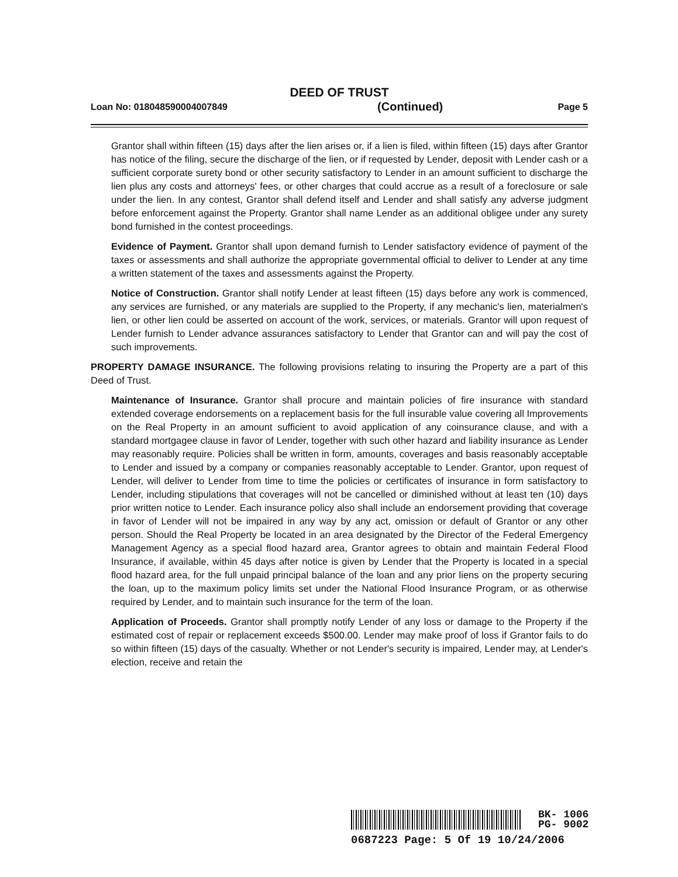DEED OF TRUST
Loan No: 018048590004007849 (Continued) Page 5
Grantor shall within fifteen (15) days after the lien arises or, if a lien is filed, within fifteen (15) days after Grantor has notice of the filing, secure the discharge of the lien, or if requested by Lender, deposit with Lender cash or a sufficient corporate surety bond or other security satisfactory to Lender in an amount sufficient to discharge the lien plus any costs and attorneys' fees, or other charges that could accrue as a result of a foreclosure or sale under the lien. In any contest, Grantor shall defend itself and Lender and shall satisfy any adverse judgment before enforcement against the Property. Grantor shall name Lender as an additional obligee under any surety bond furnished in the contest proceedings.
Evidence of Payment. Grantor shall upon demand furnish to Lender satisfactory evidence of payment of the taxes or assessments and shall authorize the appropriate governmental official to deliver to Lender at any time a written statement of the taxes and assessments against the Property.
Notice of Construction. Grantor shall notify Lender at least fifteen (15) days before any work is commenced, any services are furnished, or any materials are supplied to the Property, if any mechanic's lien, materialmen's lien, or other lien could be asserted on account of the work, services, or materials. Grantor will upon request of Lender furnish to Lender advance assurances satisfactory to Lender that Grantor can and will pay the cost of such improvements.
PROPERTY DAMAGE INSURANCE. The following provisions relating to insuring the Property are a part of this Deed of Trust.
Maintenance of Insurance. Grantor shall procure and maintain policies of fire insurance with standard extended coverage endorsements on a replacement basis for the full insurable value covering all Improvements on the Real Property in an amount sufficient to avoid application of any coinsurance clause, and with a standard mortgagee clause in favor of Lender, together with such other hazard and liability insurance as Lender may reasonably require. Policies shall be written in form, amounts, coverages and basis reasonably acceptable to Lender and issued by a company or companies reasonably acceptable to Lender. Grantor, upon request of Lender, will deliver to Lender from time to time the policies or certificates of insurance in form satisfactory to Lender, including stipulations that coverages will not be cancelled or diminished without at least ten (10) days prior written notice to Lender. Each insurance policy also shall include an endorsement providing that coverage in favor of Lender will not be impaired in any way by any act, omission or default of Grantor or any other person. Should the Real Property be located in an area designated by the Director of the Federal Emergency Management Agency as a special flood hazard area, Grantor agrees to obtain and maintain Federal Flood Insurance, if available, within 45 days after notice is given by Lender that the Property is located in a special flood hazard area, for the full unpaid principal balance of the loan and any prior liens on the property securing the loan, up to the maximum policy limits set under the National Flood Insurance Program, or as otherwise required by Lender, and to maintain such insurance for the term of the loan.
Application of Proceeds. Grantor shall promptly notify Lender of any loss or damage to the Property if the estimated cost of repair or replacement exceeds $500.00. Lender may make proof of loss if Grantor fails to do so within fifteen (15) days of the casualty. Whether or not Lender's security is impaired, Lender may, at Lender's election, receive and retain the
BK- 1006
PG- 9002
0687223 Page: 5 Of 19 10/24/2006